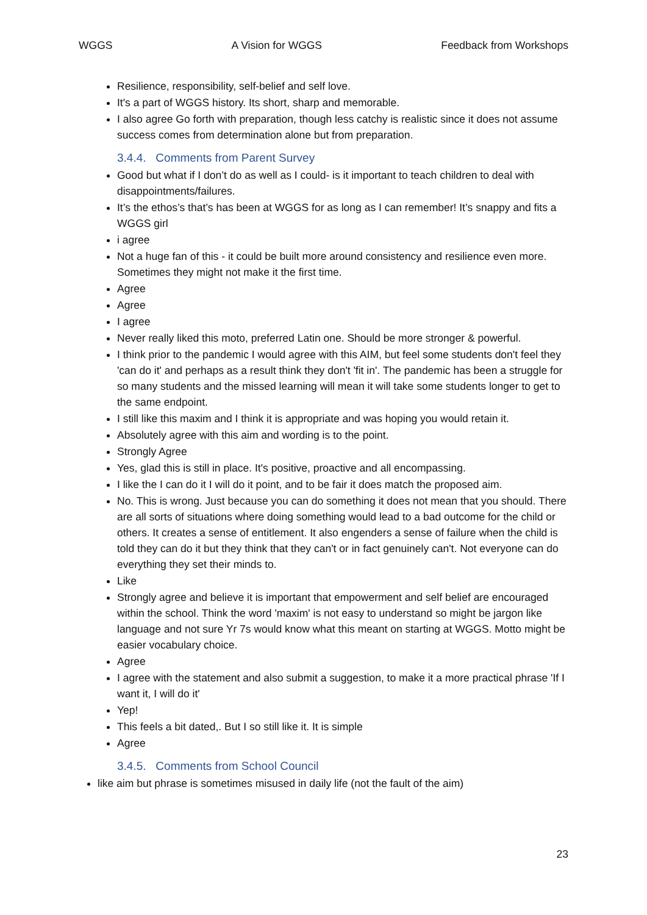WGGS A Vision for WGGS Feedback from Workshops
Resilience, responsibility, self-belief and self love.
It's a part of WGGS history. Its short, sharp and memorable.
I also agree Go forth with preparation, though less catchy is realistic since it does not assume success comes from determination alone but from preparation.
3.4.4. Comments from Parent Survey
Good but what if I don’t do as well as I could- is it important to teach children to deal with disappointments/failures.
It’s the ethos’s that’s has been at WGGS for as long as I can remember! It’s snappy and fits a WGGS girl
i agree
Not a huge fan of this - it could be built more around consistency and resilience even more. Sometimes they might not make it the first time.
Agree
Agree
I agree
Never really liked this moto, preferred Latin one. Should be more stronger & powerful.
I think prior to the pandemic I would agree with this AIM, but feel some students don't feel they 'can do it' and perhaps as a result think they don't 'fit in'. The pandemic has been a struggle for so many students and the missed learning will mean it will take some students longer to get to the same endpoint.
I still like this maxim and I think it is appropriate and was hoping you would retain it.
Absolutely agree with this aim and wording is to the point.
Strongly Agree
Yes, glad this is still in place. It's positive, proactive and all encompassing.
I like the I can do it I will do it point, and to be fair it does match the proposed aim.
No. This is wrong. Just because you can do something it does not mean that you should. There are all sorts of situations where doing something would lead to a bad outcome for the child or others. It creates a sense of entitlement. It also engenders a sense of failure when the child is told they can do it but they think that they can't or in fact genuinely can't. Not everyone can do everything they set their minds to.
Like
Strongly agree and believe it is important that empowerment and self belief are encouraged within the school. Think the word 'maxim' is not easy to understand so might be jargon like language and not sure Yr 7s would know what this meant on starting at WGGS. Motto might be easier vocabulary choice.
Agree
I agree with the statement and also submit a suggestion, to make it a more practical phrase 'If I want it, I will do it'
Yep!
This feels a bit dated,. But I so still like it. It is simple
Agree
3.4.5. Comments from School Council
like aim but phrase is sometimes misused in daily life (not the fault of the aim)
23